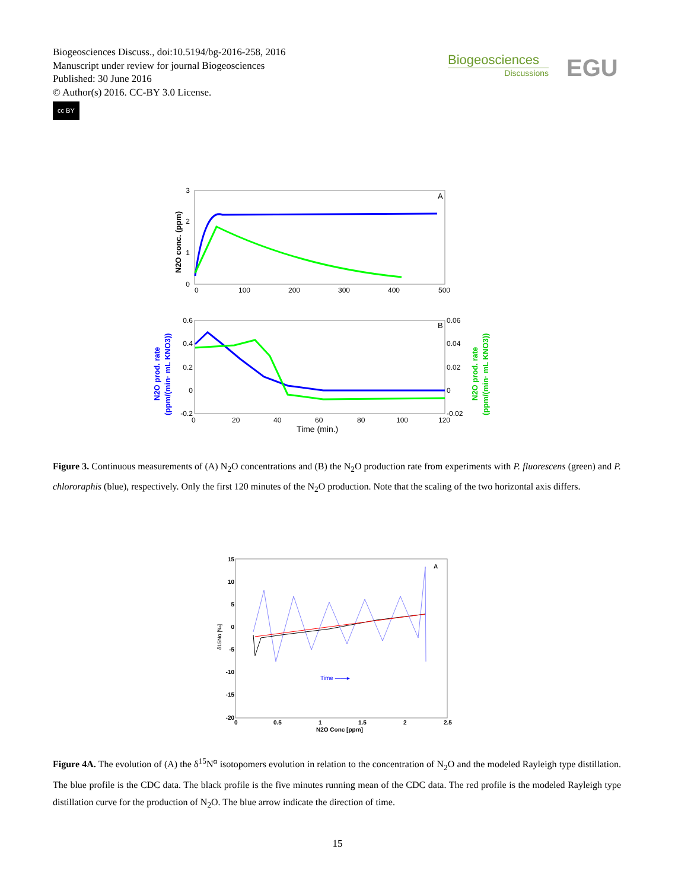Biogeosciences Discuss., doi:10.5194/bg-2016-258, 2016
Manuscript under review for journal Biogeosciences
Published: 30 June 2016
© Author(s) 2016. CC-BY 3.0 License.
cc BY
Biogeosciences
Discussions
EGU
3
2
1
0
0
100
200
300
400
500
A
N2O conc. (ppm)
0.6
0.4
0.2
0
-0.2
0.06
0.04
0.02
0
-0.02
0
20
40
60
80
100
120
Time (min.)
B
N2O prod. rate
(ppm/(min· mL KNO3))
N2O prod. rate
(ppm/(min· mL KNO3))
Figure 3. Continuous measurements of (A) N<sub>2</sub>O concentrations and (B) the N<sub>2</sub>O production rate from experiments with P. fluorescens (green) and P. chlororaphis (blue), respectively. Only the first 120 minutes of the N<sub>2</sub>O production. Note that the scaling of the two horizontal axis differs.
15
10
5
0
-5
-10
-15
-20
0
0.5
1
1.5
2
2.5
N2O Conc [ppm]
A
δ15Nα [‰]
Time ——▸
Figure 4A. The evolution of (A) the δ<sup>15</sup>N<sup>α</sup> isotopomers evolution in relation to the concentration of N<sub>2</sub>O and the modeled Rayleigh type distillation. The blue profile is the CDC data. The black profile is the five minutes running mean of the CDC data. The red profile is the modeled Rayleigh type distillation curve for the production of N<sub>2</sub>O. The blue arrow indicate the direction of time.
15